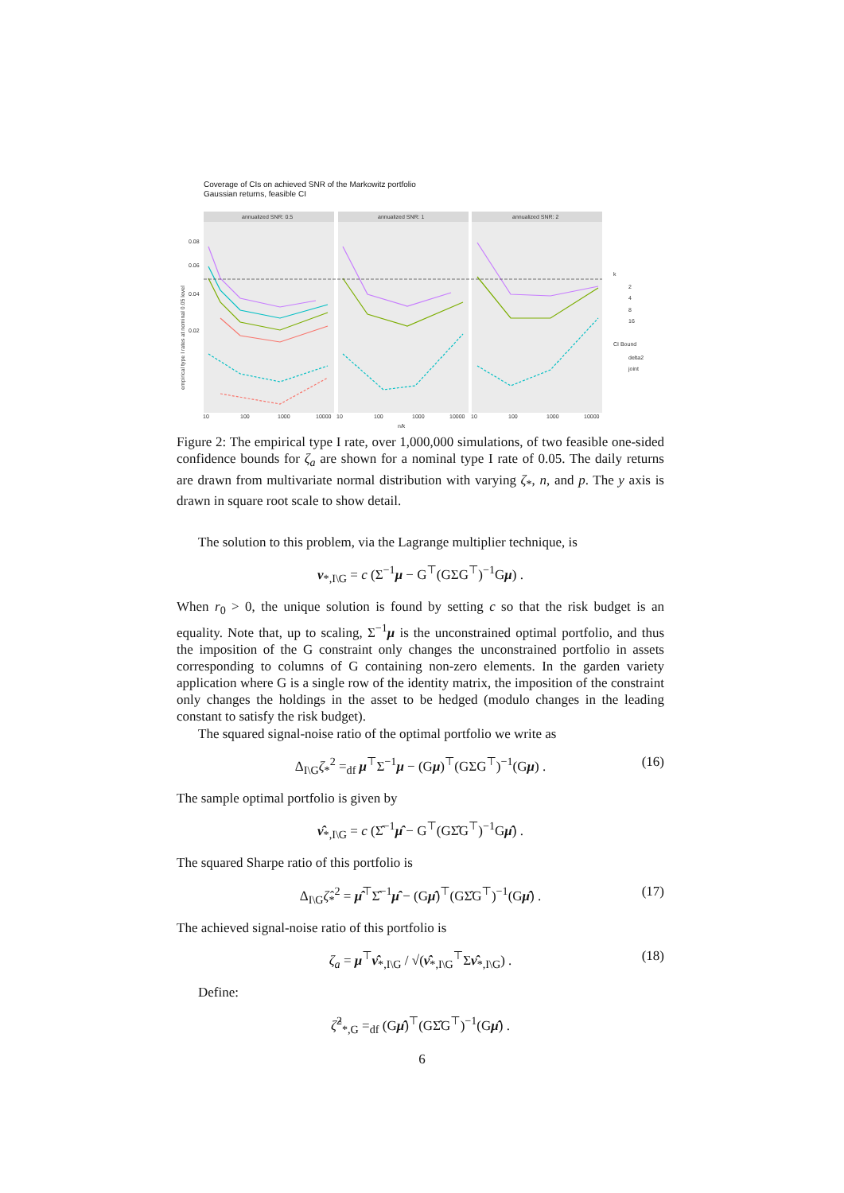Coverage of CIs on achieved SNR of the Markowitz portfolio
Gaussian returns, feasible CI
annualized SNR: 0.5
annualized SNR: 1
annualized SNR: 2
0.08
0.06
0.04
0.02
10
100
1000
10000
10
100
1000
10000
10
100
1000
10000
n/k
k
2
4
8
16
CI Bound
delta2
joint
empirical type I rates at nominal 0.05 level
Figure 2: The empirical type I rate, over 1,000,000 simulations, of two feasible one-sided confidence bounds for ζ<sub>a</sub> are shown for a nominal type I rate of 0.05. The daily returns are drawn from multivariate normal distribution with varying ζ<sub>*</sub>, n, and p. The y axis is drawn in square root scale to show detail.
The solution to this problem, via the Lagrange multiplier technique, is
ν<sub>*,I\G</sub> = c (Σ<sup>−1</sup>μ − G<sup>⊤</sup>(GΣG<sup>⊤</sup>)<sup>−1</sup>Gμ) .
When r<sub>0</sub> > 0, the unique solution is found by setting c so that the risk budget is an equality. Note that, up to scaling, Σ<sup>−1</sup>μ is the unconstrained optimal portfolio, and thus the imposition of the G constraint only changes the unconstrained portfolio in assets corresponding to columns of G containing non-zero elements. In the garden variety application where G is a single row of the identity matrix, the imposition of the constraint only changes the holdings in the asset to be hedged (modulo changes in the leading constant to satisfy the risk budget).
The squared signal-noise ratio of the optimal portfolio we write as
Δ<sub>I\G</sub>ζ<sub>*</sub><sup>2</sup> =<sub>df</sub> μ<sup>⊤</sup>Σ<sup>−1</sup>μ − (Gμ)<sup>⊤</sup>(GΣG<sup>⊤</sup>)<sup>−1</sup>(Gμ) . (16)
The sample optimal portfolio is given by
ν̂<sub>*,I\G</sub> = c (Σ̂<sup>−1</sup>μ̂ − G<sup>⊤</sup>(GΣ̂G<sup>⊤</sup>)<sup>−1</sup>Gμ̂) .
The squared Sharpe ratio of this portfolio is
Δ<sub>I\G</sub>ζ̂<sub>*</sub><sup>2</sup> = μ̂<sup>⊤</sup>Σ̂<sup>−1</sup>μ̂ − (Gμ̂)<sup>⊤</sup>(GΣ̂G<sup>⊤</sup>)<sup>−1</sup>(Gμ̂) . (17)
The achieved signal-noise ratio of this portfolio is
ζ<sub>a</sub> = μ<sup>⊤</sup>ν̂<sub>*,I\G</sub> / √(ν̂<sub>*,I\G</sub><sup>⊤</sup>Σν̂<sub>*,I\G</sub>) . (18)
Define:
ζ̂<sup>2</sup><sub>*,G</sub> =<sub>df</sub> (Gμ̂)<sup>⊤</sup>(GΣ̂G<sup>⊤</sup>)<sup>−1</sup>(Gμ̂) .
6